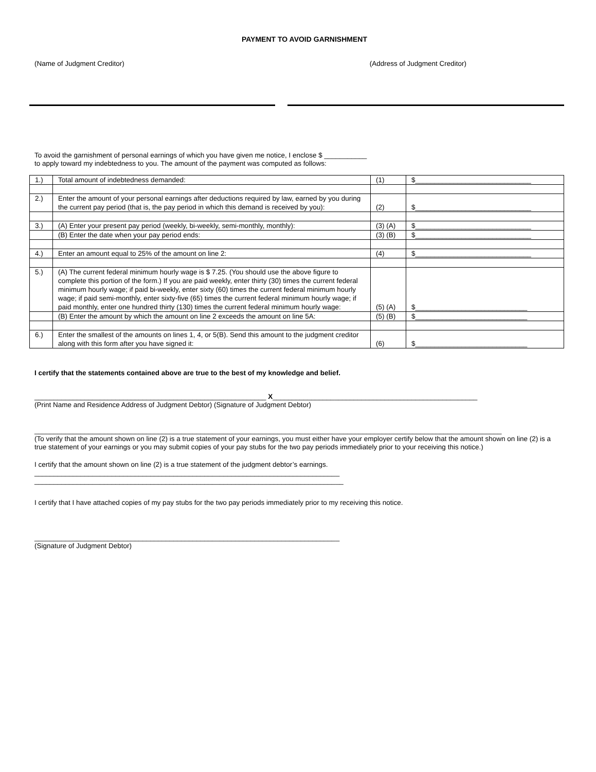PAYMENT TO AVOID GARNISHMENT
(Name of Judgment Creditor) (Address of Judgment Creditor)
To avoid the garnishment of personal earnings of which you have given me notice, I enclose $ ___________
to apply toward my indebtedness to you. The amount of the payment was computed as follows:
| 1.) | Total amount of indebtedness demanded: | (1) | $______________________________ |
| 2.) | Enter the amount of your personal earnings after deductions required by law, earned by you during the current pay period (that is, the pay period in which this demand is received by you): | (2) | $______________________________ |
| 3.) | (A) Enter your present pay period (weekly, bi-weekly, semi-monthly, monthly): | (3) (A) | $______________________________ |
| | (B) Enter the date when your pay period ends: | (3) (B) | $______________________________ |
| 4.) | Enter an amount equal to 25% of the amount on line 2: | (4) | $______________________________ |
| 5.) | (A) The current federal minimum hourly wage is $ 7.25. (You should use the above figure to complete this portion of the form.) If you are paid weekly, enter thirty (30) times the current federal minimum hourly wage; if paid bi-weekly, enter sixty (60) times the current federal minimum hourly wage; if paid semi-monthly, enter sixty-five (65) times the current federal minimum hourly wage; if paid monthly, enter one hundred thirty (130) times the current federal minimum hourly wage: | (5) (A) | $_____________________________ |
| | (B) Enter the amount by which the amount on line 2 exceeds the amount on line 5A: | (5) (B) | $_____________________________ |
| 6.) | Enter the smallest of the amounts on lines 1, 4, or 5(B). Send this amount to the judgment creditor along with this form after you have signed it: | (6) | $_____________________________ |
I certify that the statements contained above are true to the best of my knowledge and belief.
____________________________________________________________ X_____________________________________________________
(Print Name and Residence Address of Judgment Debtor) (Signature of Judgment Debtor)
_________________________________________________________________________________________________________________________
(To verify that the amount shown on line (2) is a true statement of your earnings, you must either have your employer certify below that the amount shown on line (2) is a true statement of your earnings or you may submit copies of your pay stubs for the two pay periods immediately prior to your receiving this notice.)
I certify that the amount shown on line (2) is a true statement of the judgment debtor’s earnings.
_______________________________________________________________________________
________________________________________________________________________________
I certify that I have attached copies of my pay stubs for the two pay periods immediately prior to my receiving this notice.
_______________________________________________________________________________
(Signature of Judgment Debtor)